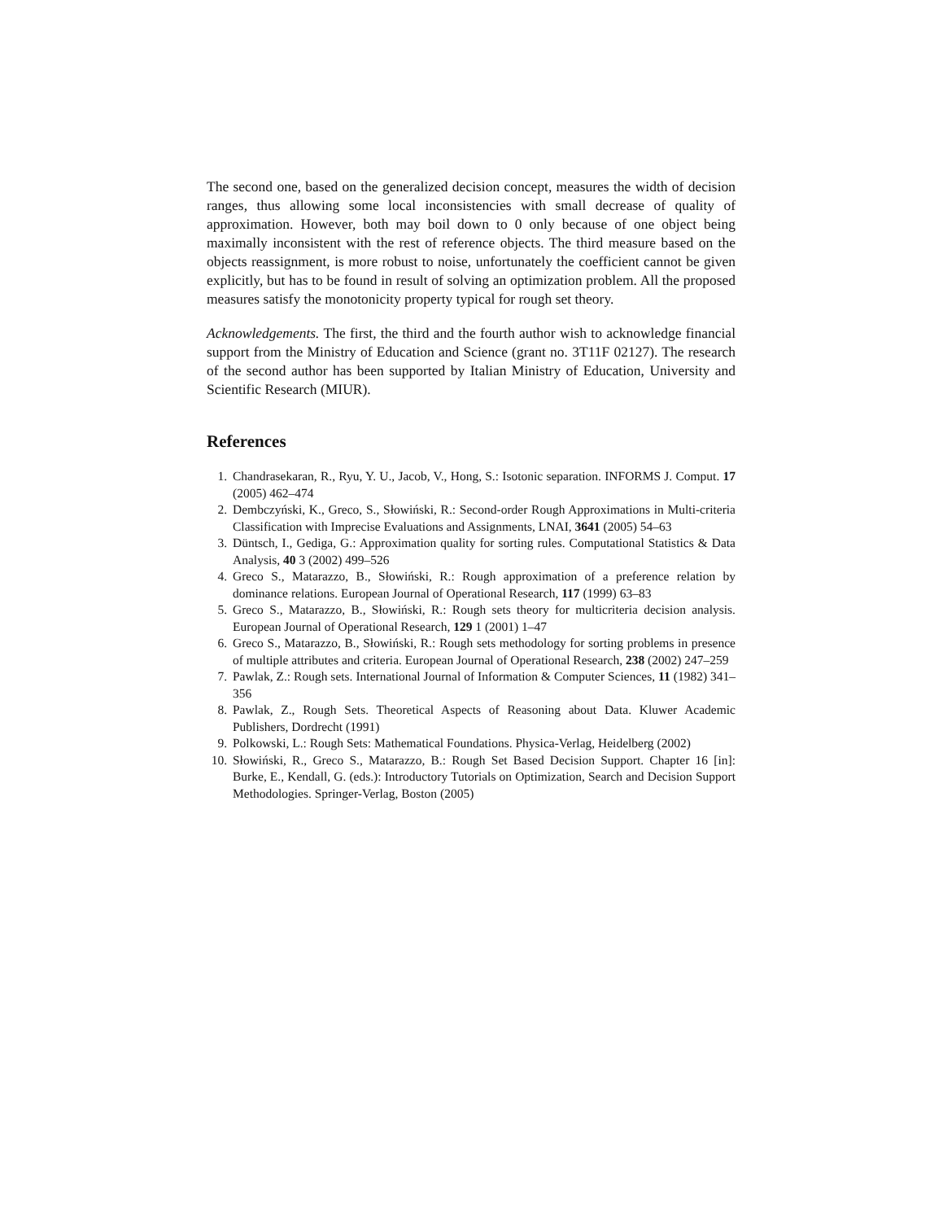The second one, based on the generalized decision concept, measures the width of decision ranges, thus allowing some local inconsistencies with small decrease of quality of approximation. However, both may boil down to 0 only because of one object being maximally inconsistent with the rest of reference objects. The third measure based on the objects reassignment, is more robust to noise, unfortunately the coefficient cannot be given explicitly, but has to be found in result of solving an optimization problem. All the proposed measures satisfy the monotonicity property typical for rough set theory.
Acknowledgements. The first, the third and the fourth author wish to acknowledge financial support from the Ministry of Education and Science (grant no. 3T11F 02127). The research of the second author has been supported by Italian Ministry of Education, University and Scientific Research (MIUR).
References
1. Chandrasekaran, R., Ryu, Y. U., Jacob, V., Hong, S.: Isotonic separation. INFORMS J. Comput. 17 (2005) 462–474
2. Dembczyński, K., Greco, S., Słowiński, R.: Second-order Rough Approximations in Multi-criteria Classification with Imprecise Evaluations and Assignments, LNAI, 3641 (2005) 54–63
3. Düntsch, I., Gediga, G.: Approximation quality for sorting rules. Computational Statistics & Data Analysis, 40 3 (2002) 499–526
4. Greco S., Matarazzo, B., Słowiński, R.: Rough approximation of a preference relation by dominance relations. European Journal of Operational Research, 117 (1999) 63–83
5. Greco S., Matarazzo, B., Słowiński, R.: Rough sets theory for multicriteria decision analysis. European Journal of Operational Research, 129 1 (2001) 1–47
6. Greco S., Matarazzo, B., Słowiński, R.: Rough sets methodology for sorting problems in presence of multiple attributes and criteria. European Journal of Operational Research, 238 (2002) 247–259
7. Pawlak, Z.: Rough sets. International Journal of Information & Computer Sciences, 11 (1982) 341–356
8. Pawlak, Z., Rough Sets. Theoretical Aspects of Reasoning about Data. Kluwer Academic Publishers, Dordrecht (1991)
9. Polkowski, L.: Rough Sets: Mathematical Foundations. Physica-Verlag, Heidelberg (2002)
10. Słowiński, R., Greco S., Matarazzo, B.: Rough Set Based Decision Support. Chapter 16 [in]: Burke, E., Kendall, G. (eds.): Introductory Tutorials on Optimization, Search and Decision Support Methodologies. Springer-Verlag, Boston (2005)